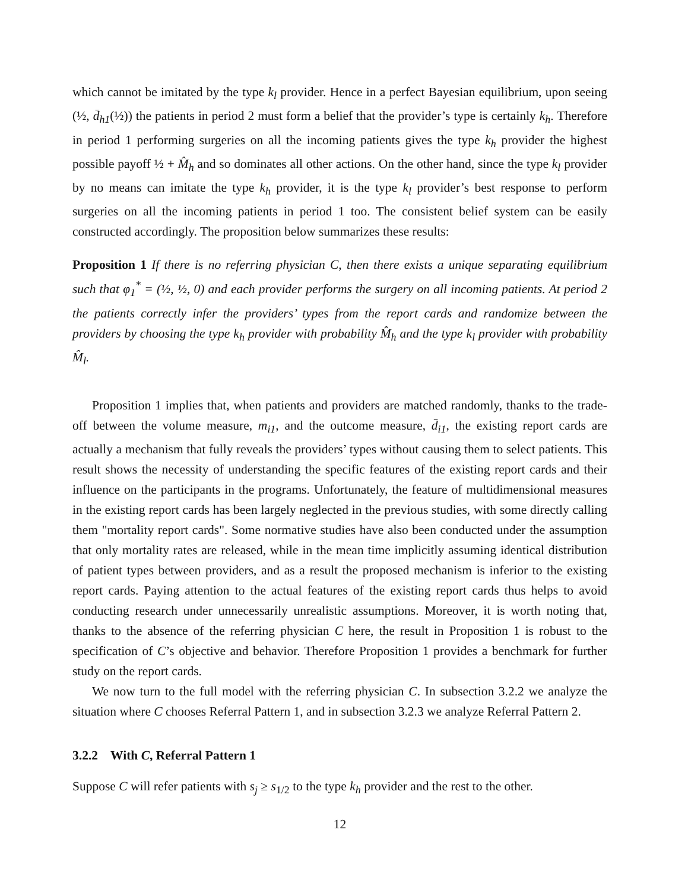which cannot be imitated by the type k<sub>l</sub> provider. Hence in a perfect Bayesian equilibrium, upon seeing (½, d̄<sub>h1</sub>(½)) the patients in period 2 must form a belief that the provider’s type is certainly k<sub>h</sub>. Therefore in period 1 performing surgeries on all the incoming patients gives the type k<sub>h</sub> provider the highest possible payoff ½ + M̂<sub>h</sub> and so dominates all other actions. On the other hand, since the type k<sub>l</sub> provider by no means can imitate the type k<sub>h</sub> provider, it is the type k<sub>l</sub> provider’s best response to perform surgeries on all the incoming patients in period 1 too. The consistent belief system can be easily constructed accordingly. The proposition below summarizes these results:
Proposition 1 If there is no referring physician C, then there exists a unique separating equilibrium such that φ<sub>1</sub><sup>*</sup> = (½, ½, 0) and each provider performs the surgery on all incoming patients. At period 2 the patients correctly infer the providers’ types from the report cards and randomize between the providers by choosing the type k<sub>h</sub> provider with probability M̂<sub>h</sub> and the type k<sub>l</sub> provider with probability M̂<sub>l</sub>.
Proposition 1 implies that, when patients and providers are matched randomly, thanks to the trade-off between the volume measure, m<sub>i1</sub>, and the outcome measure, d̄<sub>i1</sub>, the existing report cards are actually a mechanism that fully reveals the providers’ types without causing them to select patients. This result shows the necessity of understanding the specific features of the existing report cards and their influence on the participants in the programs. Unfortunately, the feature of multidimensional measures in the existing report cards has been largely neglected in the previous studies, with some directly calling them "mortality report cards". Some normative studies have also been conducted under the assumption that only mortality rates are released, while in the mean time implicitly assuming identical distribution of patient types between providers, and as a result the proposed mechanism is inferior to the existing report cards. Paying attention to the actual features of the existing report cards thus helps to avoid conducting research under unnecessarily unrealistic assumptions. Moreover, it is worth noting that, thanks to the absence of the referring physician C here, the result in Proposition 1 is robust to the specification of C’s objective and behavior. Therefore Proposition 1 provides a benchmark for further study on the report cards.
We now turn to the full model with the referring physician C. In subsection 3.2.2 we analyze the situation where C chooses Referral Pattern 1, and in subsection 3.2.3 we analyze Referral Pattern 2.
3.2.2 With C, Referral Pattern 1
Suppose C will refer patients with s<sub>j</sub> ≥ s<sub>1/2</sub> to the type k<sub>h</sub> provider and the rest to the other.
12